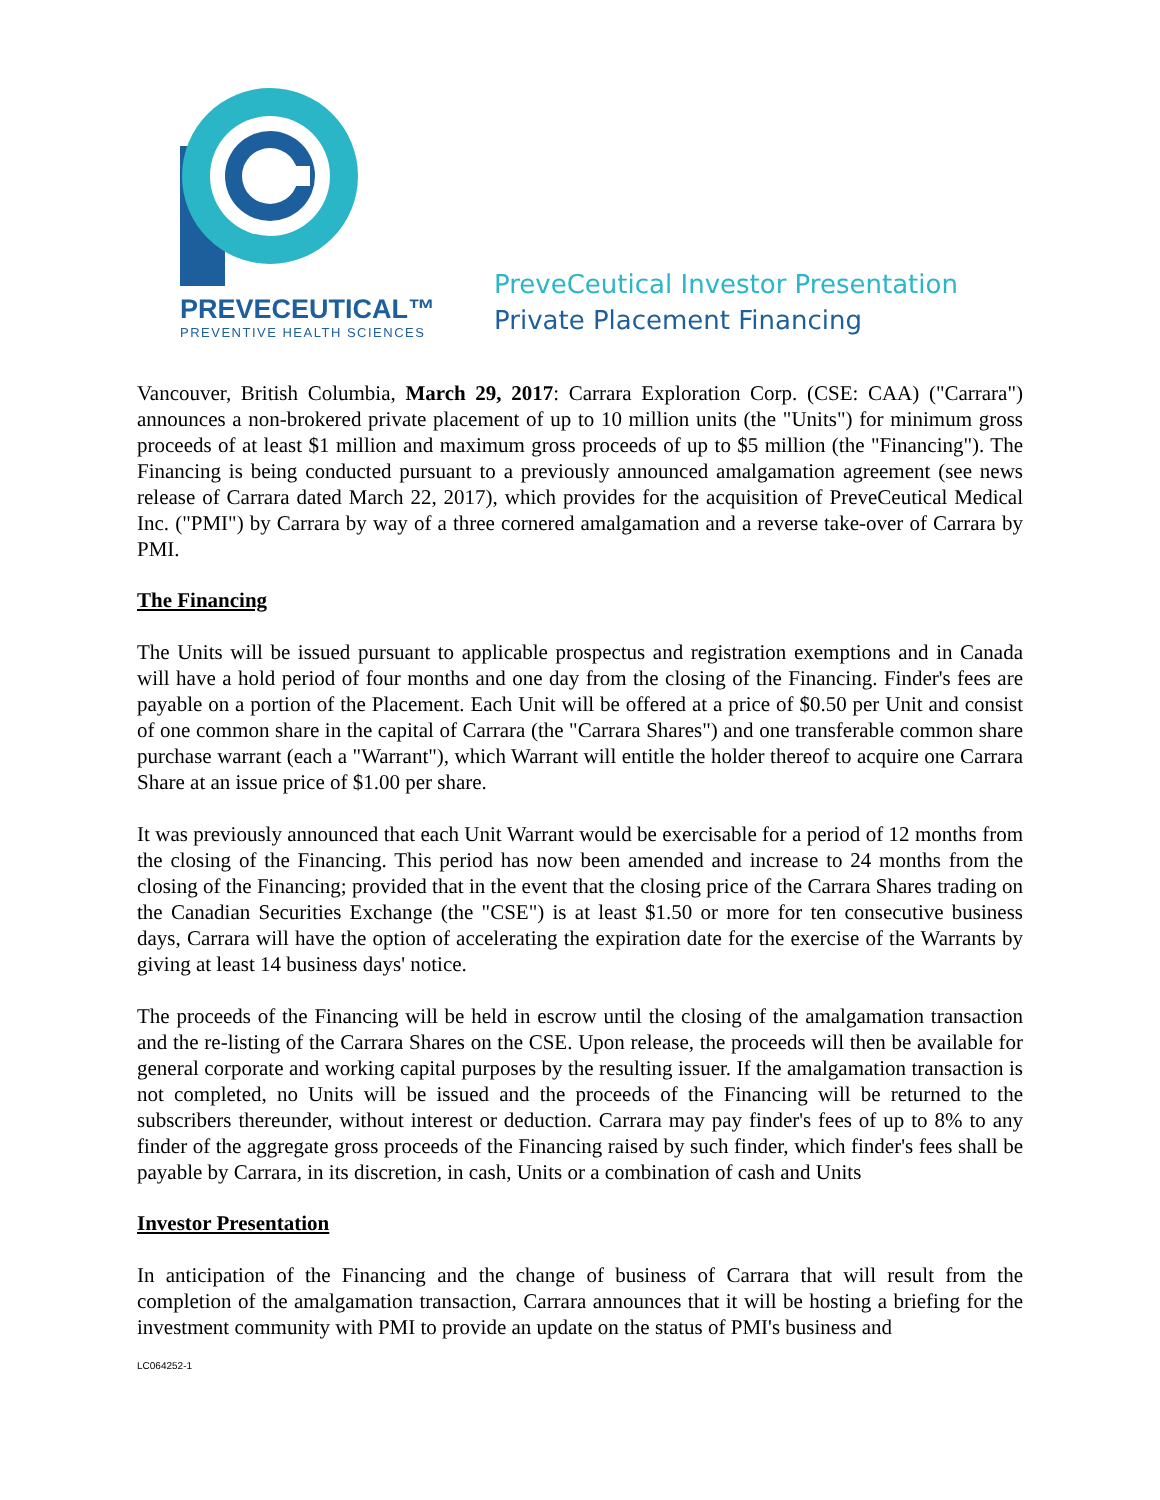PREVECEUTICAL™
PREVENTIVE HEALTH SCIENCES
PreveCeutical Investor Presentation
Private Placement Financing
Vancouver, British Columbia, March 29, 2017: Carrara Exploration Corp. (CSE: CAA) ("Carrara") announces a non-brokered private placement of up to 10 million units (the "Units") for minimum gross proceeds of at least $1 million and maximum gross proceeds of up to $5 million (the "Financing"). The Financing is being conducted pursuant to a previously announced amalgamation agreement (see news release of Carrara dated March 22, 2017), which provides for the acquisition of PreveCeutical Medical Inc. ("PMI") by Carrara by way of a three cornered amalgamation and a reverse take-over of Carrara by PMI.
The Financing
The Units will be issued pursuant to applicable prospectus and registration exemptions and in Canada will have a hold period of four months and one day from the closing of the Financing. Finder's fees are payable on a portion of the Placement. Each Unit will be offered at a price of $0.50 per Unit and consist of one common share in the capital of Carrara (the "Carrara Shares") and one transferable common share purchase warrant (each a "Warrant"), which Warrant will entitle the holder thereof to acquire one Carrara Share at an issue price of $1.00 per share.
It was previously announced that each Unit Warrant would be exercisable for a period of 12 months from the closing of the Financing. This period has now been amended and increase to 24 months from the closing of the Financing; provided that in the event that the closing price of the Carrara Shares trading on the Canadian Securities Exchange (the "CSE") is at least $1.50 or more for ten consecutive business days, Carrara will have the option of accelerating the expiration date for the exercise of the Warrants by giving at least 14 business days' notice.
The proceeds of the Financing will be held in escrow until the closing of the amalgamation transaction and the re-listing of the Carrara Shares on the CSE. Upon release, the proceeds will then be available for general corporate and working capital purposes by the resulting issuer. If the amalgamation transaction is not completed, no Units will be issued and the proceeds of the Financing will be returned to the subscribers thereunder, without interest or deduction. Carrara may pay finder's fees of up to 8% to any finder of the aggregate gross proceeds of the Financing raised by such finder, which finder's fees shall be payable by Carrara, in its discretion, in cash, Units or a combination of cash and Units
Investor Presentation
In anticipation of the Financing and the change of business of Carrara that will result from the completion of the amalgamation transaction, Carrara announces that it will be hosting a briefing for the investment community with PMI to provide an update on the status of PMI's business and
LC064252-1